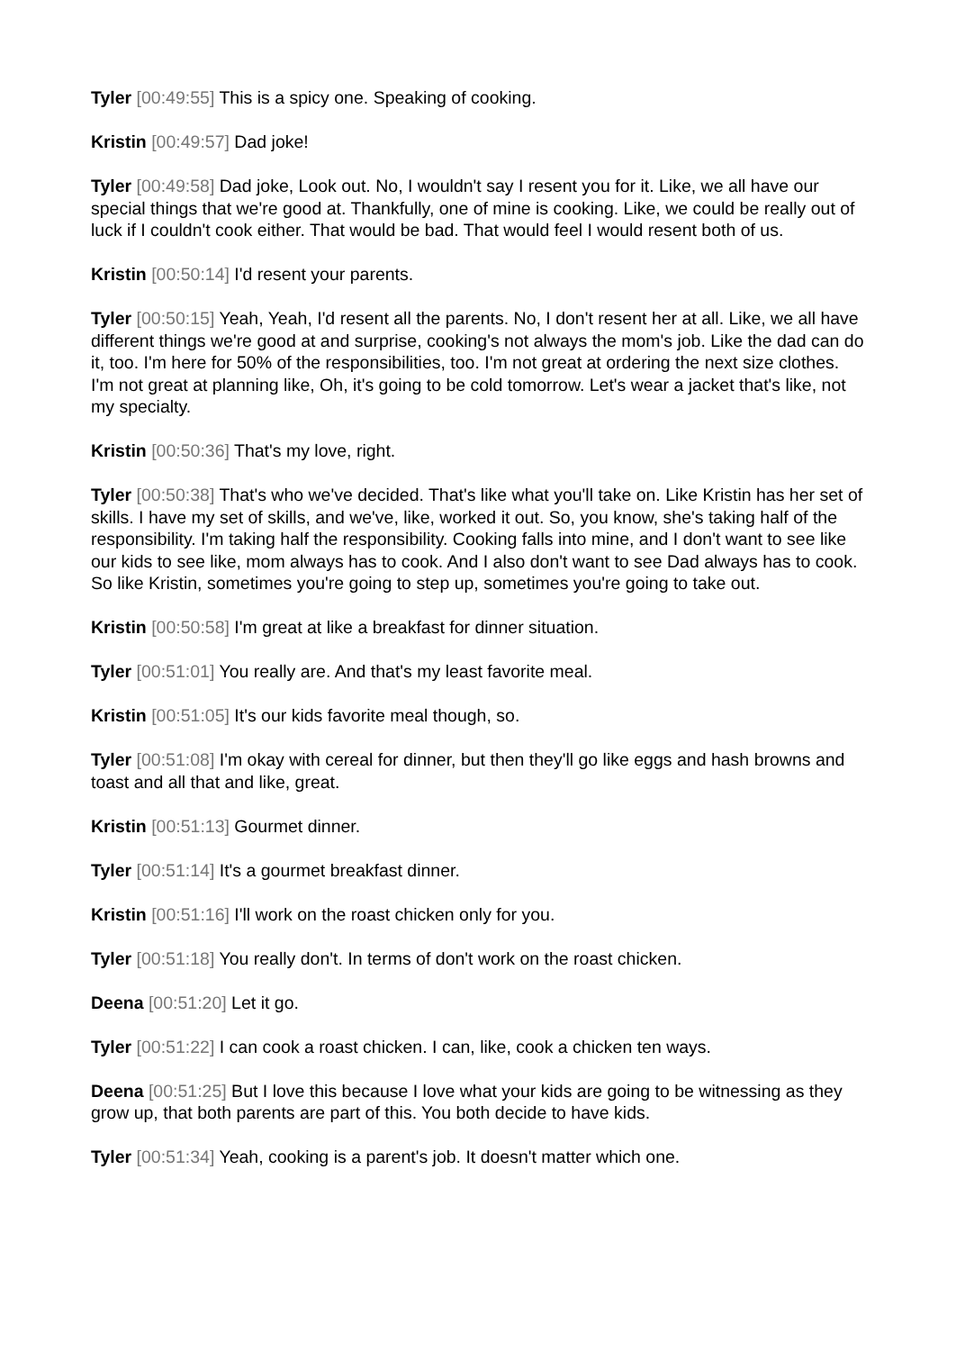Tyler [00:49:55] This is a spicy one. Speaking of cooking.
Kristin [00:49:57] Dad joke!
Tyler [00:49:58] Dad joke, Look out. No, I wouldn't say I resent you for it. Like, we all have our special things that we're good at. Thankfully, one of mine is cooking. Like, we could be really out of luck if I couldn't cook either. That would be bad. That would feel I would resent both of us.
Kristin [00:50:14] I'd resent your parents.
Tyler [00:50:15] Yeah, Yeah, I'd resent all the parents. No, I don't resent her at all. Like, we all have different things we're good at and surprise, cooking's not always the mom's job. Like the dad can do it, too. I'm here for 50% of the responsibilities, too. I'm not great at ordering the next size clothes. I'm not great at planning like, Oh, it's going to be cold tomorrow. Let's wear a jacket that's like, not my specialty.
Kristin [00:50:36] That's my love, right.
Tyler [00:50:38] That's who we've decided. That's like what you'll take on. Like Kristin has her set of skills. I have my set of skills, and we've, like, worked it out. So, you know, she's taking half of the responsibility. I'm taking half the responsibility. Cooking falls into mine, and I don't want to see like our kids to see like, mom always has to cook. And I also don't want to see Dad always has to cook. So like Kristin, sometimes you're going to step up, sometimes you're going to take out.
Kristin [00:50:58] I'm great at like a breakfast for dinner situation.
Tyler [00:51:01] You really are. And that's my least favorite meal.
Kristin [00:51:05] It's our kids favorite meal though, so.
Tyler [00:51:08] I'm okay with cereal for dinner, but then they'll go like eggs and hash browns and toast and all that and like, great.
Kristin [00:51:13] Gourmet dinner.
Tyler [00:51:14] It's a gourmet breakfast dinner.
Kristin [00:51:16] I'll work on the roast chicken only for you.
Tyler [00:51:18] You really don't. In terms of don't work on the roast chicken.
Deena [00:51:20] Let it go.
Tyler [00:51:22] I can cook a roast chicken. I can, like, cook a chicken ten ways.
Deena [00:51:25] But I love this because I love what your kids are going to be witnessing as they grow up, that both parents are part of this. You both decide to have kids.
Tyler [00:51:34] Yeah, cooking is a parent's job. It doesn't matter which one.